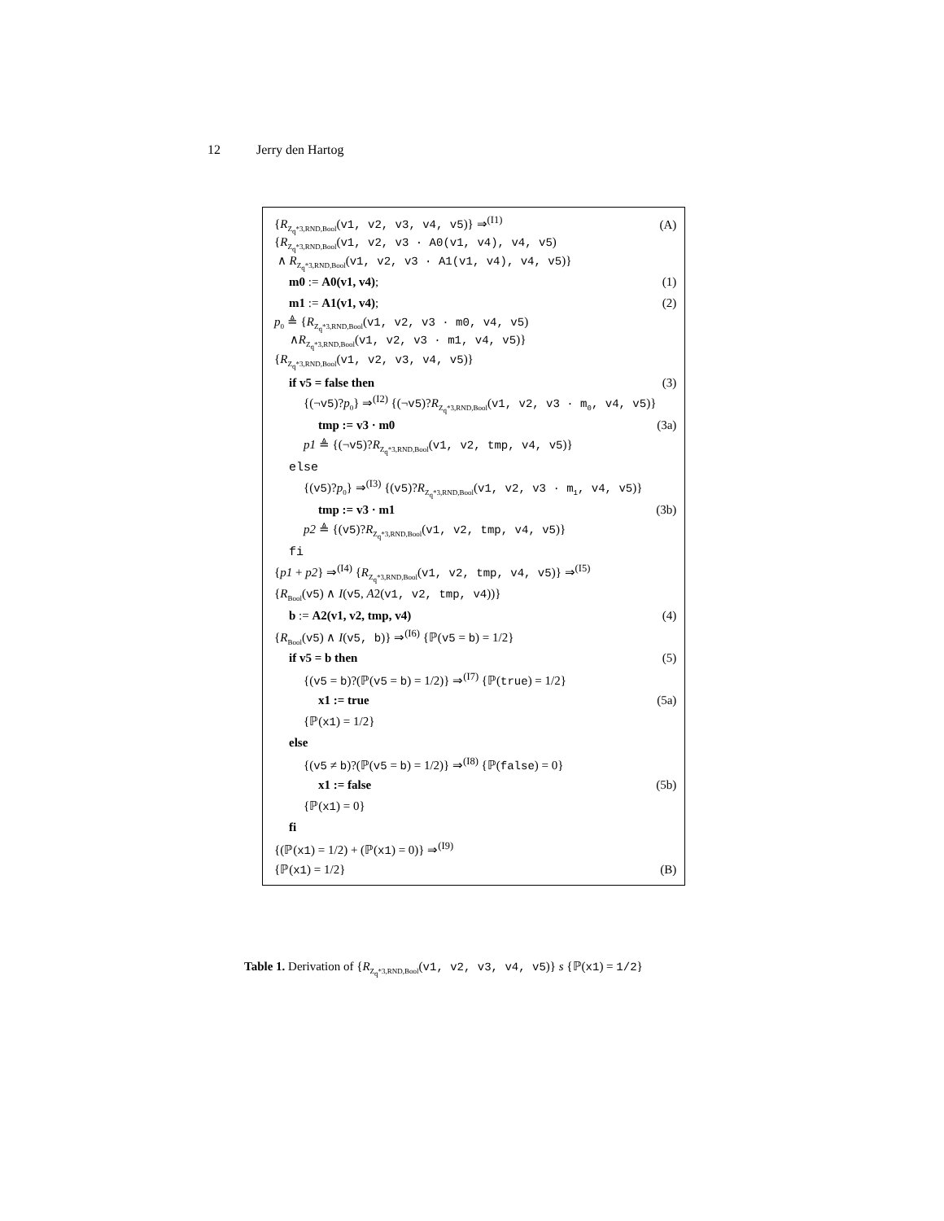12 Jerry den Hartog
| { R<sub>Z<sub>q</sub>*3,RND,Bool</sub>( v1, v2, v3, v4, v5 )} ⇒<sup>(I1)</sup> | (A) |
| { R<sub>Z<sub>q</sub>*3,RND,Bool</sub>( v1, v2, v3 · A0(v1, v4), v4, v5 ) ∧ R<sub>Z<sub>q</sub>*3,RND,Bool</sub>( v1, v2, v3 · A1(v1, v4), v4, v5 )} | |
| m0 := A0(v1, v4) ; | (1) |
| m1 := A1(v1, v4) ; | (2) |
| p<sub>0</sub> ≜ { R<sub>Z<sub>q</sub>*3,RND,Bool</sub>( v1, v2, v3 · m0, v4, v5 ) ∧ R<sub>Z<sub>q</sub>*3,RND,Bool</sub>( v1, v2, v3 · m1, v4, v5 )} | |
| { R<sub>Z<sub>q</sub>*3,RND,Bool</sub>( v1, v2, v3, v4, v5 )} | |
| if v5 = false then | (3) |
| {(¬ v5 )? p<sub>0</sub>} ⇒<sup>(I2)</sup> {(¬ v5 )? R<sub>Z<sub>q</sub>*3,RND,Bool</sub>( v1, v2, v3 · m<sub>0</sub>, v4, v5 )} | |
| tmp := v3 · m0 | (3a) |
| p1 ≜ {(¬ v5 )? R<sub>Z<sub>q</sub>*3,RND,Bool</sub>( v1, v2, tmp, v4, v5 )} | |
| else | |
| {( v5 )? p<sub>0</sub>} ⇒<sup>(I3)</sup> {( v5 )? R<sub>Z<sub>q</sub>*3,RND,Bool</sub>( v1, v2, v3 · m<sub>1</sub>, v4, v5 )} | |
| tmp := v3 · m1 | (3b) |
| p2 ≜ {( v5 )? R<sub>Z<sub>q</sub>*3,RND,Bool</sub>( v1, v2, tmp, v4, v5 )} | |
| fi | |
| { p1 + p2 } ⇒<sup>(I4)</sup> { R<sub>Z<sub>q</sub>*3,RND,Bool</sub>( v1, v2, tmp, v4, v5 )} ⇒<sup>(I5)</sup> | |
| { R<sub>Bool</sub>( v5 ) ∧ I ( v5 , A 2( v1, v2, tmp, v4 ))} | |
| b := A2(v1, v2, tmp, v4) | (4) |
| { R<sub>Bool</sub>( v5 ) ∧ I ( v5, b )} ⇒<sup>(I6)</sup> {ℙ( v5 = b ) = 1/2} | |
| if v5 = b then | (5) |
| {( v5 = b )?(ℙ( v5 = b ) = 1/2)} ⇒<sup>(I7)</sup> {ℙ( true ) = 1/2} | |
| x1 := true | (5a) |
| {ℙ( x1 ) = 1/2} | |
| else | |
| {( v5 ≠ b )?(ℙ( v5 = b ) = 1/2)} ⇒<sup>(I8)</sup> {ℙ( false ) = 0} | |
| x1 := false | (5b) |
| {ℙ( x1 ) = 0} | |
| fi | |
| {(ℙ( x1 ) = 1/2) + (ℙ( x1 ) = 0)} ⇒<sup>(I9)</sup> | |
| {ℙ( x1 ) = 1/2} | (B) |
Table 1. Derivation of {R<sub>Z<sub>q</sub>*3,RND,Bool</sub>(v1, v2, v3, v4, v5)} s {ℙ(x1) = 1/2}